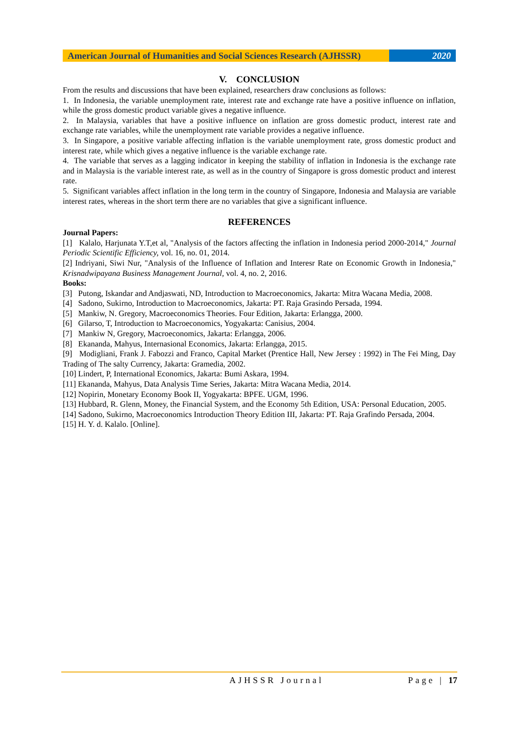American Journal of Humanities and Social Sciences Research (AJHSSR)
2020
V. CONCLUSION
From the results and discussions that have been explained, researchers draw conclusions as follows:
1. In Indonesia, the variable unemployment rate, interest rate and exchange rate have a positive influence on inflation, while the gross domestic product variable gives a negative influence.
2. In Malaysia, variables that have a positive influence on inflation are gross domestic product, interest rate and exchange rate variables, while the unemployment rate variable provides a negative influence.
3. In Singapore, a positive variable affecting inflation is the variable unemployment rate, gross domestic product and interest rate, while which gives a negative influence is the variable exchange rate.
4. The variable that serves as a lagging indicator in keeping the stability of inflation in Indonesia is the exchange rate and in Malaysia is the variable interest rate, as well as in the country of Singapore is gross domestic product and interest rate.
5. Significant variables affect inflation in the long term in the country of Singapore, Indonesia and Malaysia are variable interest rates, whereas in the short term there are no variables that give a significant influence.
REFERENCES
Journal Papers:
[1] Kalalo, Harjunata Y.T,et al, "Analysis of the factors affecting the inflation in Indonesia period 2000-2014," Journal Periodic Scientific Efficiency, vol. 16, no. 01, 2014.
[2] Indriyani, Siwi Nur, "Analysis of the Influence of Inflation and Interesr Rate on Economic Growth in Indonesia," Krisnadwipayana Business Management Journal, vol. 4, no. 2, 2016.
Books:
[3] Putong, Iskandar and Andjaswati, ND, Introduction to Macroeconomics, Jakarta: Mitra Wacana Media, 2008.
[4] Sadono, Sukirno, Introduction to Macroeconomics, Jakarta: PT. Raja Grasindo Persada, 1994.
[5] Mankiw, N. Gregory, Macroeconomics Theories. Four Edition, Jakarta: Erlangga, 2000.
[6] Gilarso, T, Introduction to Macroeconomics, Yogyakarta: Canisius, 2004.
[7] Mankiw N, Gregory, Macroeconomics, Jakarta: Erlangga, 2006.
[8] Ekananda, Mahyus, Internasional Economics, Jakarta: Erlangga, 2015.
[9] Modigliani, Frank J. Fabozzi and Franco, Capital Market (Prentice Hall, New Jersey : 1992) in The Fei Ming, Day Trading of The salty Currency, Jakarta: Gramedia, 2002.
[10] Lindert, P, International Economics, Jakarta: Bumi Askara, 1994.
[11] Ekananda, Mahyus, Data Analysis Time Series, Jakarta: Mitra Wacana Media, 2014.
[12] Nopirin, Monetary Economy Book II, Yogyakarta: BPFE. UGM, 1996.
[13] Hubbard, R. Glenn, Money, the Financial System, and the Economy 5th Edition, USA: Personal Education, 2005.
[14] Sadono, Sukirno, Macroeconomics Introduction Theory Edition III, Jakarta: PT. Raja Grafindo Persada, 2004.
[15] H. Y. d. Kalalo. [Online].
AJHSSR Journal Page | 17